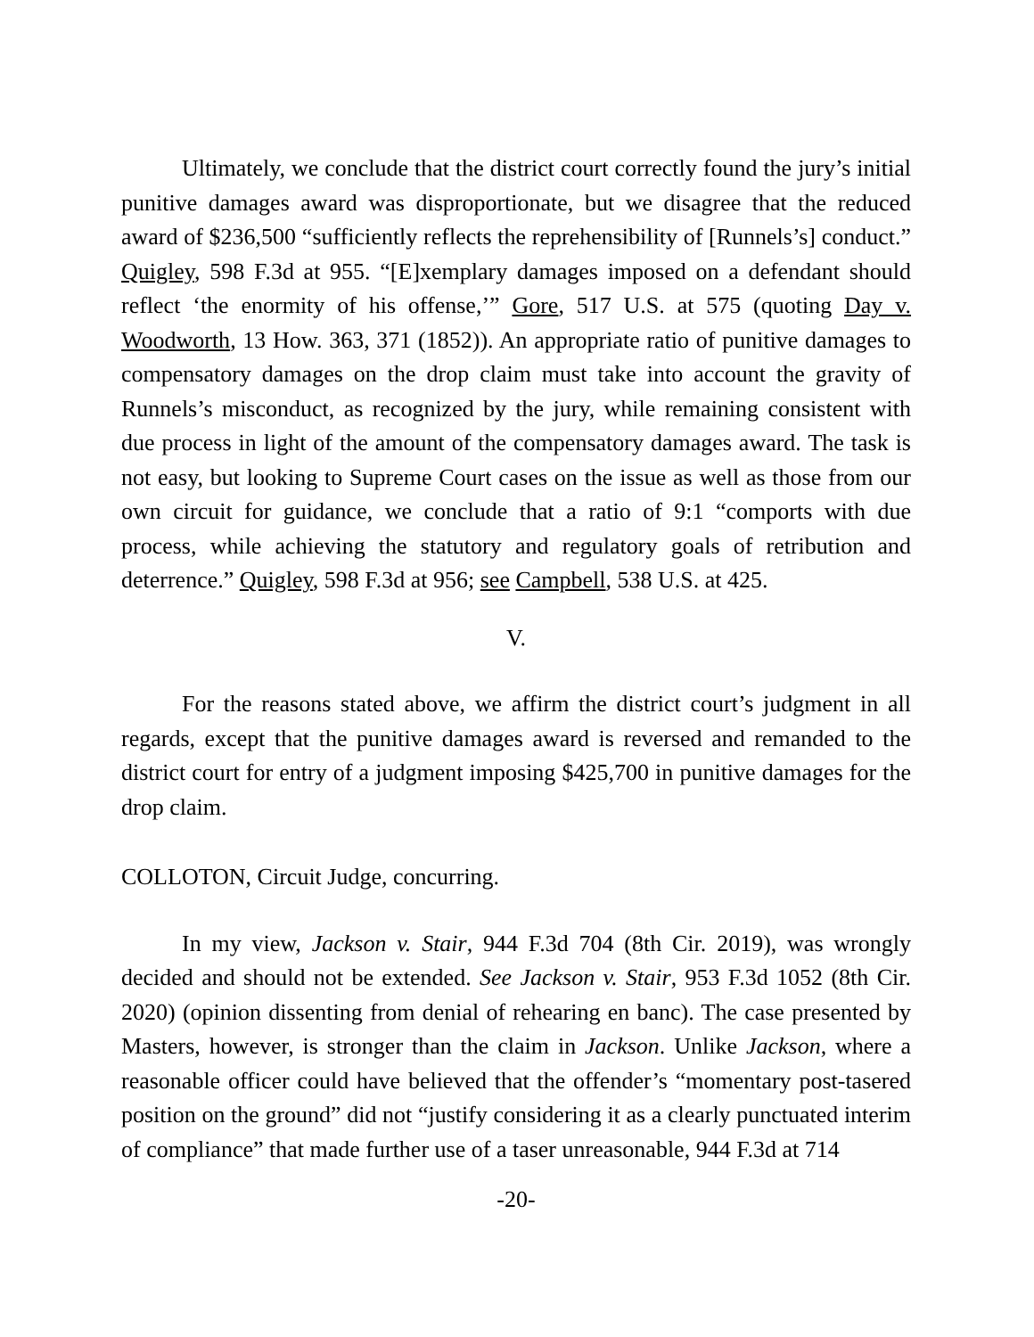Ultimately, we conclude that the district court correctly found the jury’s initial punitive damages award was disproportionate, but we disagree that the reduced award of $236,500 “sufficiently reflects the reprehensibility of [Runnels’s] conduct.” Quigley, 598 F.3d at 955. “[E]xemplary damages imposed on a defendant should reflect ‘the enormity of his offense,’” Gore, 517 U.S. at 575 (quoting Day v. Woodworth, 13 How. 363, 371 (1852)). An appropriate ratio of punitive damages to compensatory damages on the drop claim must take into account the gravity of Runnels’s misconduct, as recognized by the jury, while remaining consistent with due process in light of the amount of the compensatory damages award. The task is not easy, but looking to Supreme Court cases on the issue as well as those from our own circuit for guidance, we conclude that a ratio of 9:1 “comports with due process, while achieving the statutory and regulatory goals of retribution and deterrence.” Quigley, 598 F.3d at 956; see Campbell, 538 U.S. at 425.
V.
For the reasons stated above, we affirm the district court’s judgment in all regards, except that the punitive damages award is reversed and remanded to the district court for entry of a judgment imposing $425,700 in punitive damages for the drop claim.
COLLOTON, Circuit Judge, concurring.
In my view, Jackson v. Stair, 944 F.3d 704 (8th Cir. 2019), was wrongly decided and should not be extended. See Jackson v. Stair, 953 F.3d 1052 (8th Cir. 2020) (opinion dissenting from denial of rehearing en banc). The case presented by Masters, however, is stronger than the claim in Jackson. Unlike Jackson, where a reasonable officer could have believed that the offender’s “momentary post-tasered position on the ground” did not “justify considering it as a clearly punctuated interim of compliance” that made further use of a taser unreasonable, 944 F.3d at 714
-20-